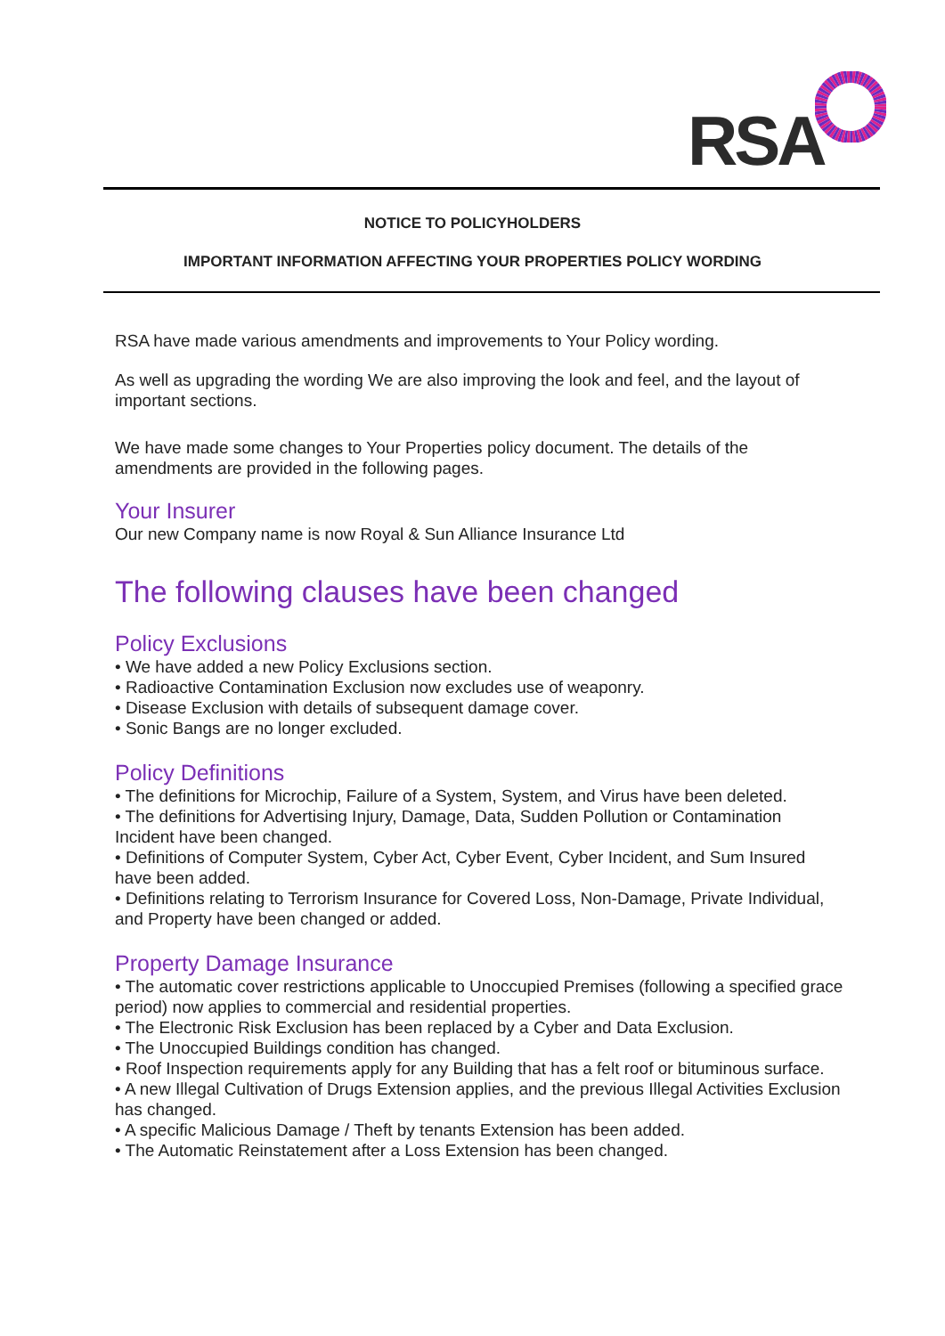RSA
NOTICE TO POLICYHOLDERS
IMPORTANT INFORMATION AFFECTING YOUR PROPERTIES POLICY WORDING
RSA have made various amendments and improvements to Your Policy wording.
As well as upgrading the wording We are also improving the look and feel, and the layout of important sections.
We have made some changes to Your Properties policy document. The details of the amendments are provided in the following pages.
Your Insurer
Our new Company name is now Royal & Sun Alliance Insurance Ltd
The following clauses have been changed
Policy Exclusions
• We have added a new Policy Exclusions section.
• Radioactive Contamination Exclusion now excludes use of weaponry.
• Disease Exclusion with details of subsequent damage cover.
• Sonic Bangs are no longer excluded.
Policy Definitions
• The definitions for Microchip, Failure of a System, System, and Virus have been deleted.
• The definitions for Advertising Injury, Damage, Data, Sudden Pollution or Contamination Incident have been changed.
• Definitions of Computer System, Cyber Act, Cyber Event, Cyber Incident, and Sum Insured have been added.
• Definitions relating to Terrorism Insurance for Covered Loss, Non-Damage, Private Individual, and Property have been changed or added.
Property Damage Insurance
• The automatic cover restrictions applicable to Unoccupied Premises (following a specified grace period) now applies to commercial and residential properties.
• The Electronic Risk Exclusion has been replaced by a Cyber and Data Exclusion.
• The Unoccupied Buildings condition has changed.
• Roof Inspection requirements apply for any Building that has a felt roof or bituminous surface.
• A new Illegal Cultivation of Drugs Extension applies, and the previous Illegal Activities Exclusion has changed.
• A specific Malicious Damage / Theft by tenants Extension has been added.
• The Automatic Reinstatement after a Loss Extension has been changed.